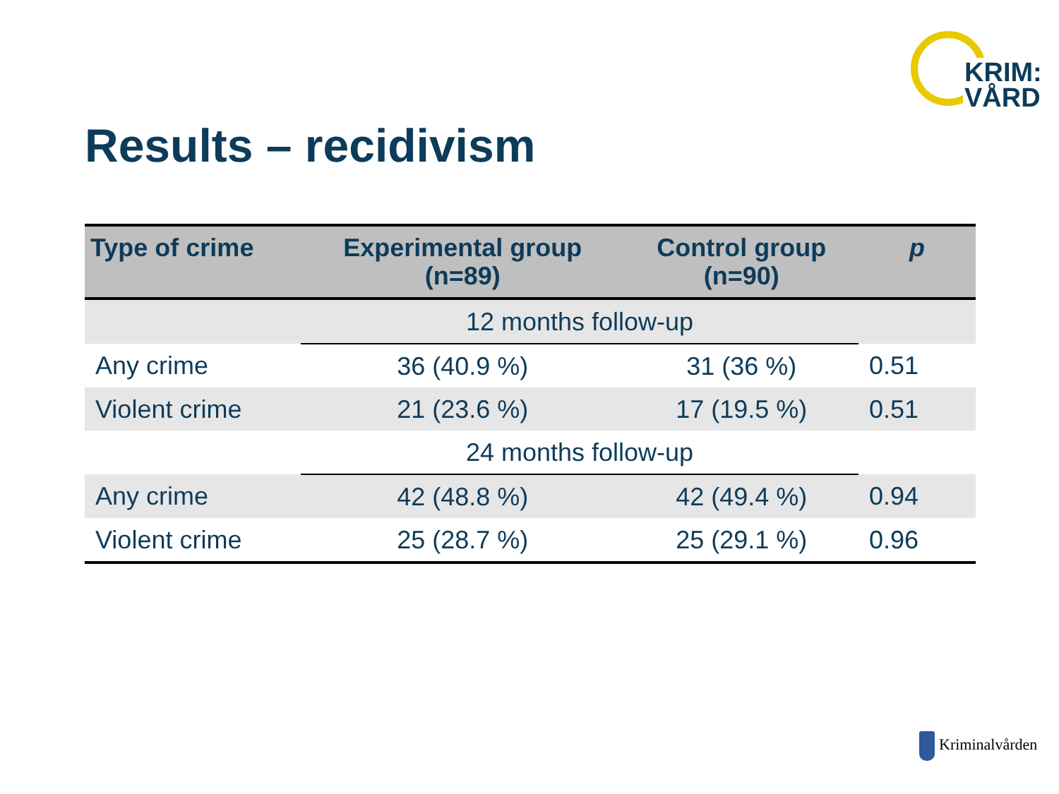KRIM:
VÅRD
Results – recidivism
| Type of crime | Experimental group (n=89) | Control group (n=90) | p |
| --- | --- | --- | --- |
| | 12 months follow-up | | |
| Any crime | 36 (40.9 %) | 31 (36 %) | 0.51 |
| Violent crime | 21 (23.6 %) | 17 (19.5 %) | 0.51 |
| | 24 months follow-up | | |
| Any crime | 42 (48.8 %) | 42 (49.4 %) | 0.94 |
| Violent crime | 25 (28.7 %) | 25 (29.1 %) | 0.96 |
Kriminalvården